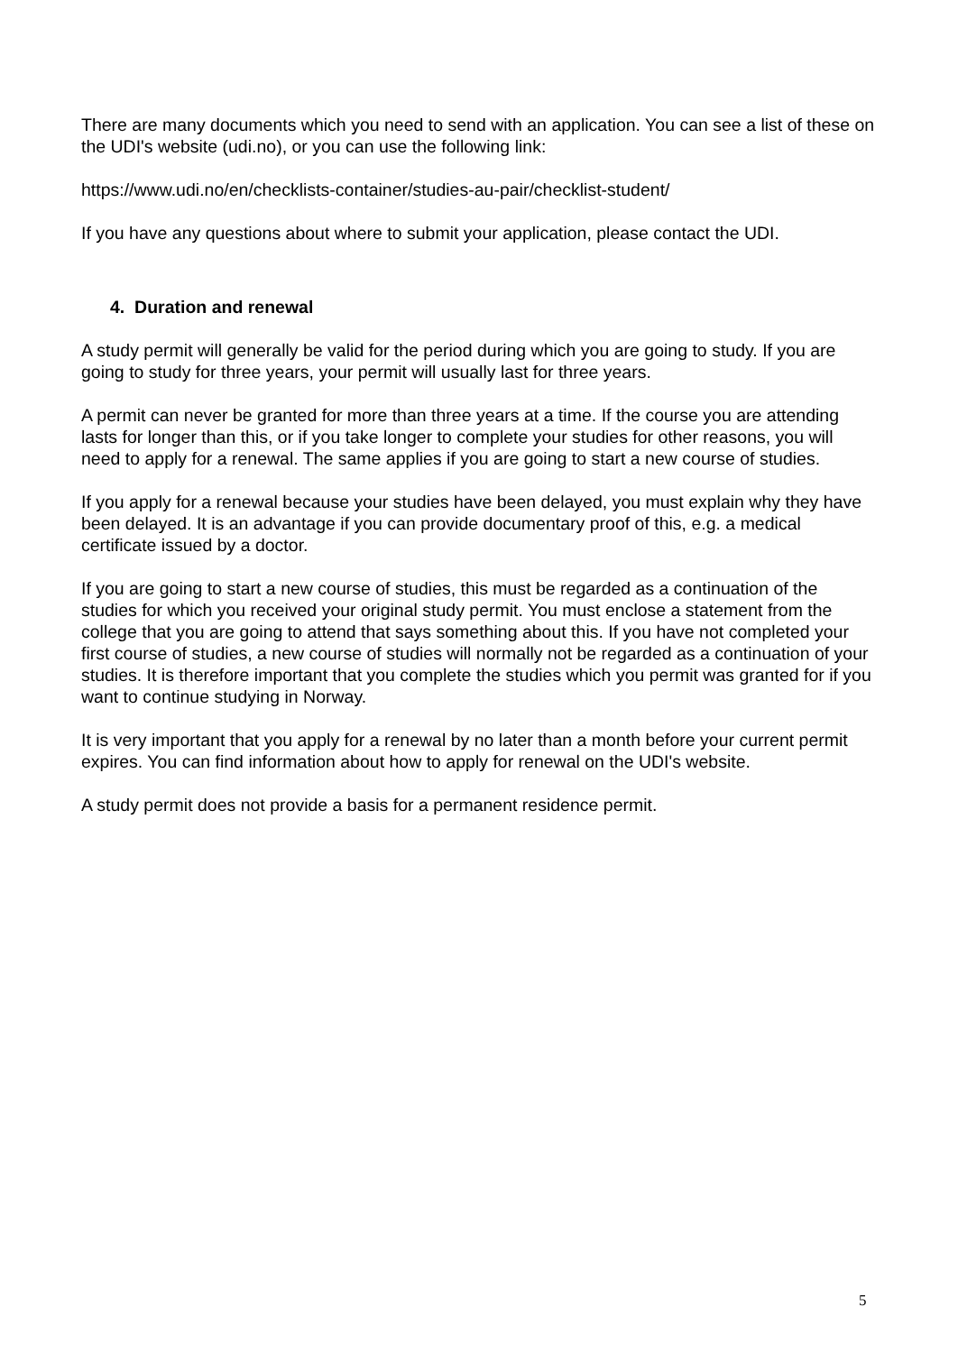There are many documents which you need to send with an application. You can see a list of these on the UDI's website (udi.no), or you can use the following link:
https://www.udi.no/en/checklists-container/studies-au-pair/checklist-student/
If you have any questions about where to submit your application, please contact the UDI.
4. Duration and renewal
A study permit will generally be valid for the period during which you are going to study. If you are going to study for three years, your permit will usually last for three years.
A permit can never be granted for more than three years at a time. If the course you are attending lasts for longer than this, or if you take longer to complete your studies for other reasons, you will need to apply for a renewal. The same applies if you are going to start a new course of studies.
If you apply for a renewal because your studies have been delayed, you must explain why they have been delayed. It is an advantage if you can provide documentary proof of this, e.g. a medical certificate issued by a doctor.
If you are going to start a new course of studies, this must be regarded as a continuation of the studies for which you received your original study permit. You must enclose a statement from the college that you are going to attend that says something about this. If you have not completed your first course of studies, a new course of studies will normally not be regarded as a continuation of your studies. It is therefore important that you complete the studies which you permit was granted for if you want to continue studying in Norway.
It is very important that you apply for a renewal by no later than a month before your current permit expires. You can find information about how to apply for renewal on the UDI's website.
A study permit does not provide a basis for a permanent residence permit.
5